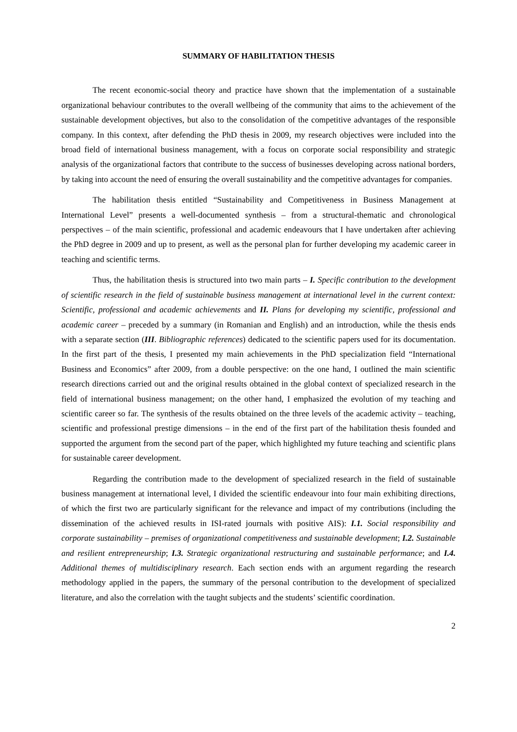SUMMARY OF HABILITATION THESIS
The recent economic-social theory and practice have shown that the implementation of a sustainable organizational behaviour contributes to the overall wellbeing of the community that aims to the achievement of the sustainable development objectives, but also to the consolidation of the competitive advantages of the responsible company. In this context, after defending the PhD thesis in 2009, my research objectives were included into the broad field of international business management, with a focus on corporate social responsibility and strategic analysis of the organizational factors that contribute to the success of businesses developing across national borders, by taking into account the need of ensuring the overall sustainability and the competitive advantages for companies.
The habilitation thesis entitled “Sustainability and Competitiveness in Business Management at International Level” presents a well-documented synthesis – from a structural-thematic and chronological perspectives – of the main scientific, professional and academic endeavours that I have undertaken after achieving the PhD degree in 2009 and up to present, as well as the personal plan for further developing my academic career in teaching and scientific terms.
Thus, the habilitation thesis is structured into two main parts – I. Specific contribution to the development of scientific research in the field of sustainable business management at international level in the current context: Scientific, professional and academic achievements and II. Plans for developing my scientific, professional and academic career – preceded by a summary (in Romanian and English) and an introduction, while the thesis ends with a separate section (III. Bibliographic references) dedicated to the scientific papers used for its documentation. In the first part of the thesis, I presented my main achievements in the PhD specialization field “International Business and Economics” after 2009, from a double perspective: on the one hand, I outlined the main scientific research directions carried out and the original results obtained in the global context of specialized research in the field of international business management; on the other hand, I emphasized the evolution of my teaching and scientific career so far. The synthesis of the results obtained on the three levels of the academic activity – teaching, scientific and professional prestige dimensions – in the end of the first part of the habilitation thesis founded and supported the argument from the second part of the paper, which highlighted my future teaching and scientific plans for sustainable career development.
Regarding the contribution made to the development of specialized research in the field of sustainable business management at international level, I divided the scientific endeavour into four main exhibiting directions, of which the first two are particularly significant for the relevance and impact of my contributions (including the dissemination of the achieved results in ISI-rated journals with positive AIS): I.1. Social responsibility and corporate sustainability – premises of organizational competitiveness and sustainable development; I.2. Sustainable and resilient entrepreneurship; I.3. Strategic organizational restructuring and sustainable performance; and I.4. Additional themes of multidisciplinary research. Each section ends with an argument regarding the research methodology applied in the papers, the summary of the personal contribution to the development of specialized literature, and also the correlation with the taught subjects and the students’ scientific coordination.
2